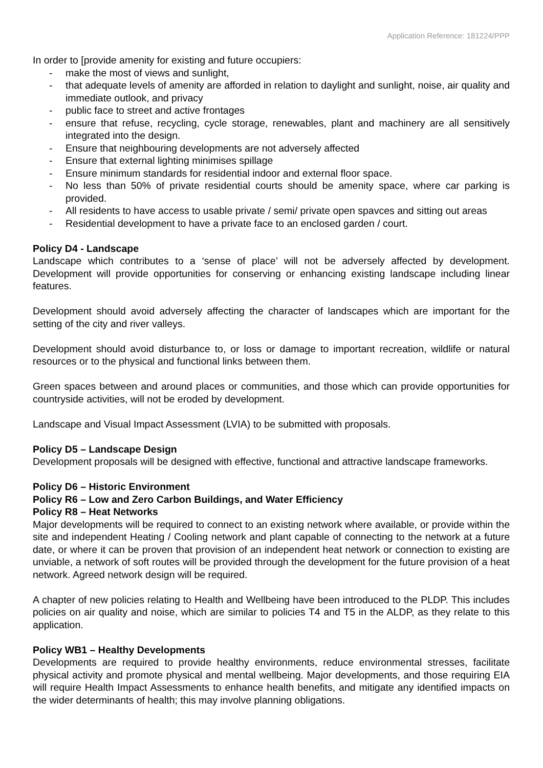Application Reference: 181224/PPP
In order to [provide amenity for existing and future occupiers:
- make the most of views and sunlight,
- that adequate levels of amenity are afforded in relation to daylight and sunlight, noise, air quality and immediate outlook, and privacy
- public face to street and active frontages
- ensure that refuse, recycling, cycle storage, renewables, plant and machinery are all sensitively integrated into the design.
- Ensure that neighbouring developments are not adversely affected
- Ensure that external lighting minimises spillage
- Ensure minimum standards for residential indoor and external floor space.
- No less than 50% of private residential courts should be amenity space, where car parking is provided.
- All residents to have access to usable private / semi/ private open spavces and sitting out areas
- Residential development to have a private face to an enclosed garden / court.
Policy D4 - Landscape
Landscape which contributes to a ‘sense of place’ will not be adversely affected by development. Development will provide opportunities for conserving or enhancing existing landscape including linear features.
Development should avoid adversely affecting the character of landscapes which are important for the setting of the city and river valleys.
Development should avoid disturbance to, or loss or damage to important recreation, wildlife or natural resources or to the physical and functional links between them.
Green spaces between and around places or communities, and those which can provide opportunities for countryside activities, will not be eroded by development.
Landscape and Visual Impact Assessment (LVIA) to be submitted with proposals.
Policy D5 – Landscape Design
Development proposals will be designed with effective, functional and attractive landscape frameworks.
Policy D6 – Historic Environment
Policy R6 – Low and Zero Carbon Buildings, and Water Efficiency
Policy R8 – Heat Networks
Major developments will be required to connect to an existing network where available, or provide within the site and independent Heating / Cooling network and plant capable of connecting to the network at a future date, or where it can be proven that provision of an independent heat network or connection to existing are unviable, a network of soft routes will be provided through the development for the future provision of a heat network. Agreed network design will be required.
A chapter of new policies relating to Health and Wellbeing have been introduced to the PLDP. This includes policies on air quality and noise, which are similar to policies T4 and T5 in the ALDP, as they relate to this application.
Policy WB1 – Healthy Developments
Developments are required to provide healthy environments, reduce environmental stresses, facilitate physical activity and promote physical and mental wellbeing. Major developments, and those requiring EIA will require Health Impact Assessments to enhance health benefits, and mitigate any identified impacts on the wider determinants of health; this may involve planning obligations.